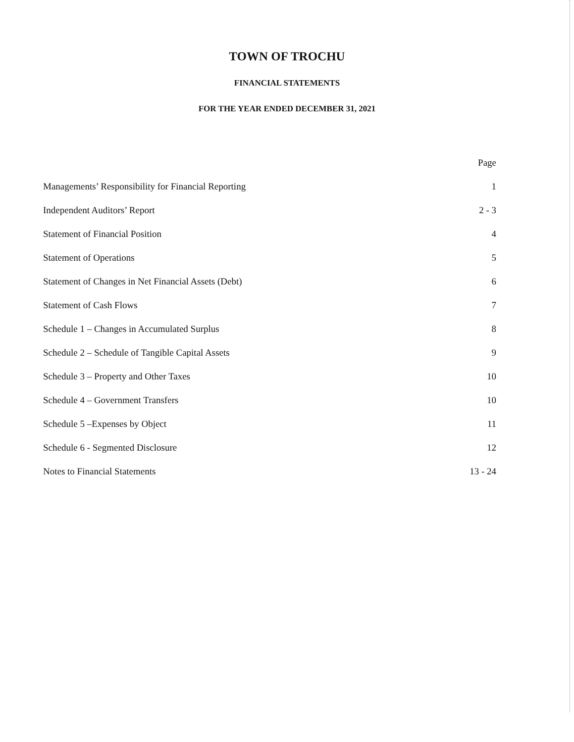TOWN OF TROCHU
FINANCIAL STATEMENTS
FOR THE YEAR ENDED DECEMBER 31, 2021
Page
Managements’ Responsibility for Financial Reporting 1
Independent Auditors’ Report 2 - 3
Statement of Financial Position 4
Statement of Operations 5
Statement of Changes in Net Financial Assets (Debt) 6
Statement of Cash Flows 7
Schedule 1 – Changes in Accumulated Surplus 8
Schedule 2 – Schedule of Tangible Capital Assets 9
Schedule 3 – Property and Other Taxes 10
Schedule 4 – Government Transfers 10
Schedule 5 –Expenses by Object 11
Schedule 6 - Segmented Disclosure 12
Notes to Financial Statements 13 - 24